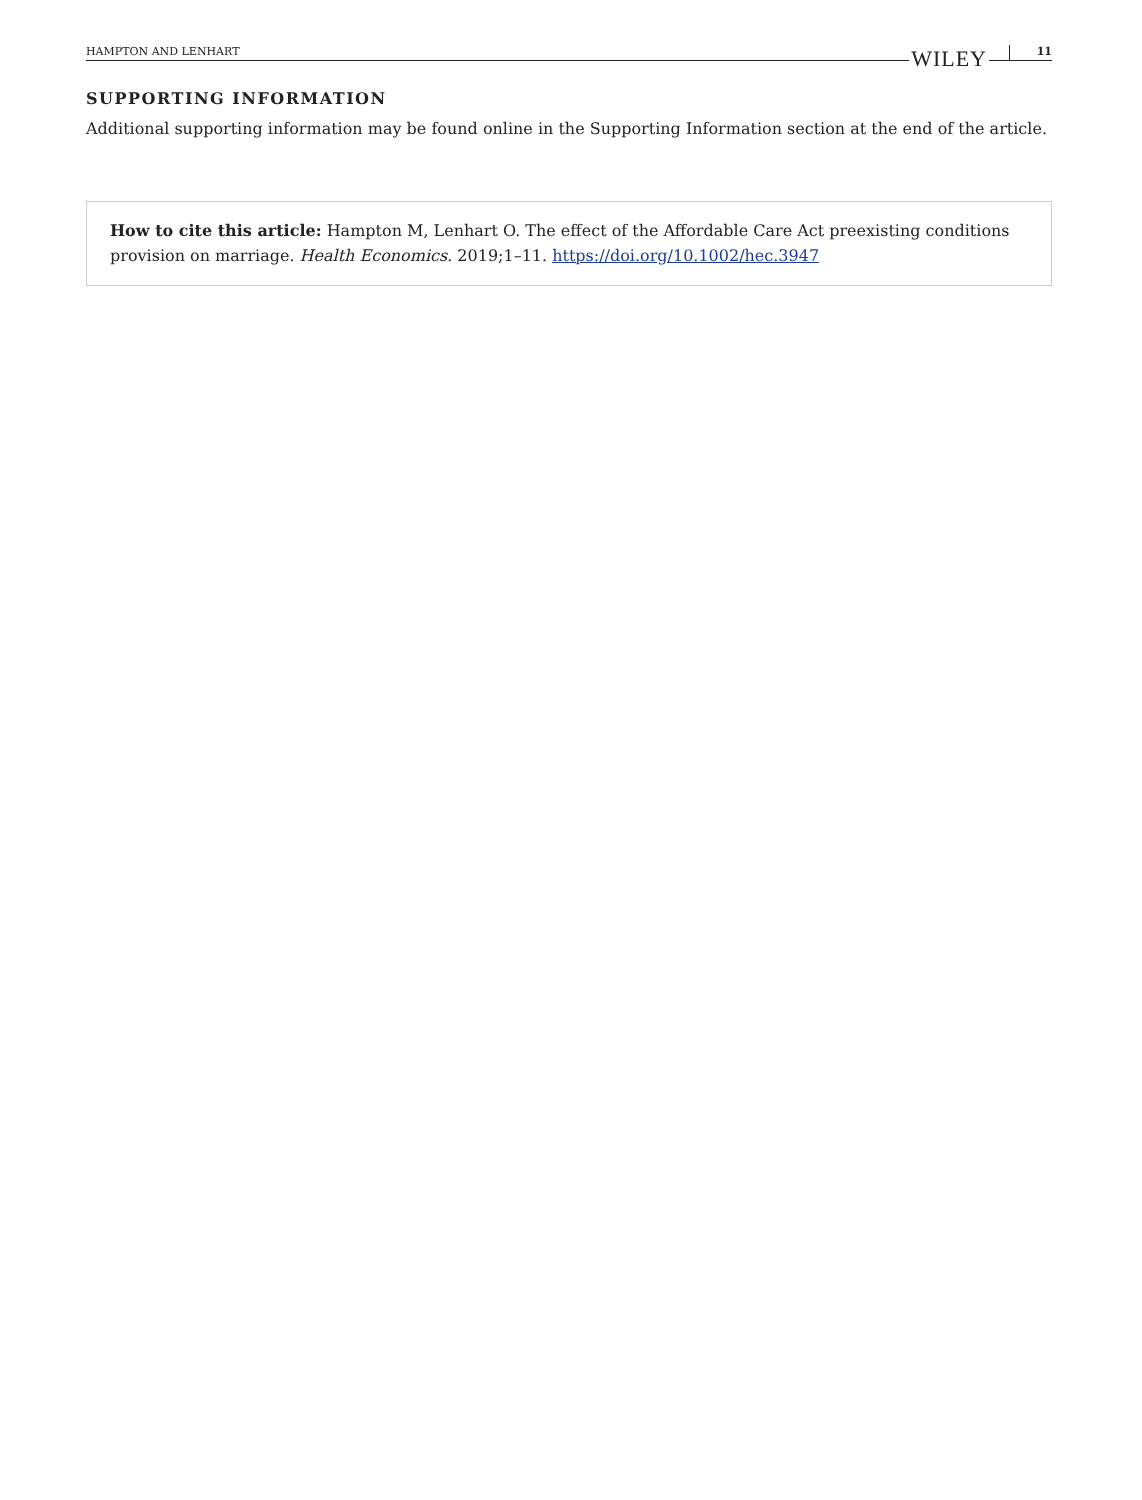HAMPTON AND LENHART WILEY 11
SUPPORTING INFORMATION
Additional supporting information may be found online in the Supporting Information section at the end of the article.
How to cite this article: Hampton M, Lenhart O. The effect of the Affordable Care Act preexisting conditions provision on marriage. Health Economics. 2019;1–11. https://doi.org/10.1002/hec.3947